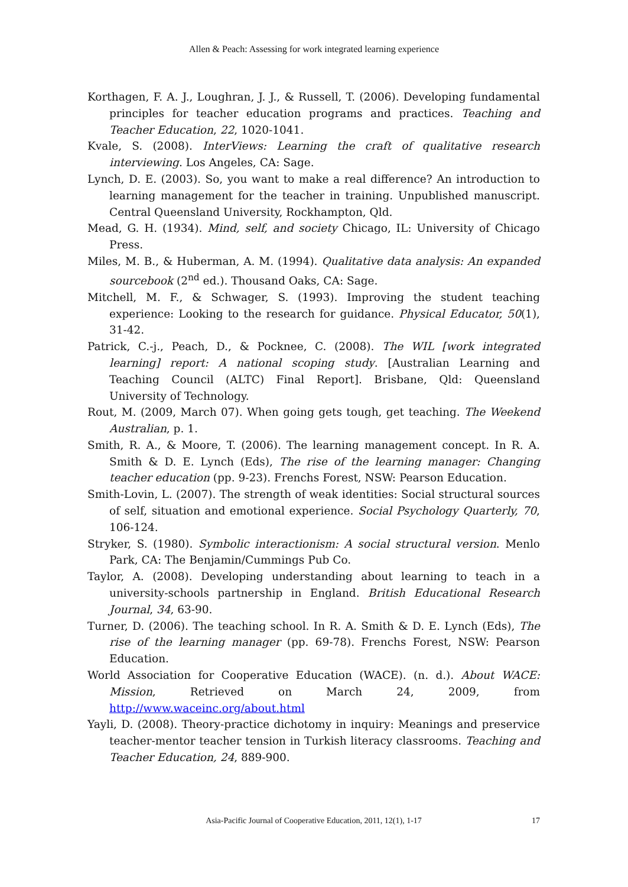Allen & Peach: Assessing for work integrated learning experience
Korthagen, F. A. J., Loughran, J. J., & Russell, T. (2006). Developing fundamental principles for teacher education programs and practices. Teaching and Teacher Education, 22, 1020-1041.
Kvale, S. (2008). InterViews: Learning the craft of qualitative research interviewing. Los Angeles, CA: Sage.
Lynch, D. E. (2003). So, you want to make a real difference? An introduction to learning management for the teacher in training. Unpublished manuscript. Central Queensland University, Rockhampton, Qld.
Mead, G. H. (1934). Mind, self, and society Chicago, IL: University of Chicago Press.
Miles, M. B., & Huberman, A. M. (1994). Qualitative data analysis: An expanded sourcebook (2<sup>nd</sup> ed.). Thousand Oaks, CA: Sage.
Mitchell, M. F., & Schwager, S. (1993). Improving the student teaching experience: Looking to the research for guidance. Physical Educator, 50(1), 31-42.
Patrick, C.-j., Peach, D., & Pocknee, C. (2008). The WIL [work integrated learning] report: A national scoping study. [Australian Learning and Teaching Council (ALTC) Final Report]. Brisbane, Qld: Queensland University of Technology.
Rout, M. (2009, March 07). When going gets tough, get teaching. The Weekend Australian, p. 1.
Smith, R. A., & Moore, T. (2006). The learning management concept. In R. A. Smith & D. E. Lynch (Eds), The rise of the learning manager: Changing teacher education (pp. 9-23). Frenchs Forest, NSW: Pearson Education.
Smith-Lovin, L. (2007). The strength of weak identities: Social structural sources of self, situation and emotional experience. Social Psychology Quarterly, 70, 106-124.
Stryker, S. (1980). Symbolic interactionism: A social structural version. Menlo Park, CA: The Benjamin/Cummings Pub Co.
Taylor, A. (2008). Developing understanding about learning to teach in a university-schools partnership in England. British Educational Research Journal, 34, 63-90.
Turner, D. (2006). The teaching school. In R. A. Smith & D. E. Lynch (Eds), The rise of the learning manager (pp. 69-78). Frenchs Forest, NSW: Pearson Education.
World Association for Cooperative Education (WACE). (n. d.). About WACE: Mission, Retrieved on March 24, 2009, from http://www.waceinc.org/about.html
Yayli, D. (2008). Theory-practice dichotomy in inquiry: Meanings and preservice teacher-mentor teacher tension in Turkish literacy classrooms. Teaching and Teacher Education, 24, 889-900.
Asia-Pacific Journal of Cooperative Education, 2011, 12(1), 1-17
17